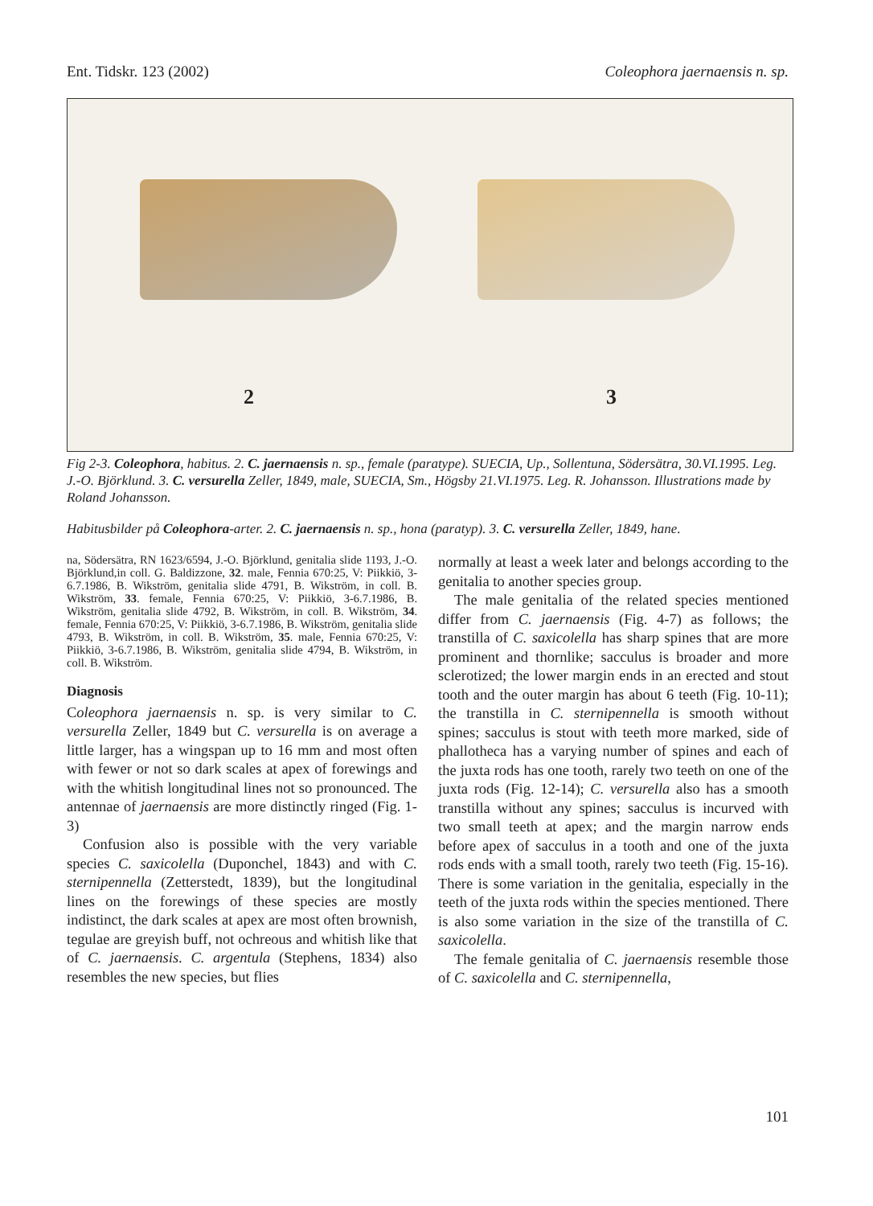Ent. Tidskr. 123 (2002) Coleophora jaernaensis n. sp.
2 3
Fig 2-3. Coleophora, habitus. 2. C. jaernaensis n. sp., female (paratype). SUECIA, Up., Sollentuna, Södersätra, 30.VI.1995. Leg. J.-O. Björklund. 3. C. versurella Zeller, 1849, male, SUECIA, Sm., Högsby 21.VI.1975. Leg. R. Johansson. Illustrations made by Roland Johansson.
Habitusbilder på Coleophora-arter. 2. C. jaernaensis n. sp., hona (paratyp). 3. C. versurella Zeller, 1849, hane.
na, Södersätra, RN 1623/6594, J.-O. Björklund, genitalia slide 1193, J.-O. Björklund,in coll. G. Baldizzone, 32. male, Fennia 670:25, V: Piikkiö, 3-6.7.1986, B. Wikström, genitalia slide 4791, B. Wikström, in coll. B. Wikström, 33. female, Fennia 670:25, V: Piikkiö, 3-6.7.1986, B. Wikström, genitalia slide 4792, B. Wikström, in coll. B. Wikström, 34. female, Fennia 670:25, V: Piikkiö, 3-6.7.1986, B. Wikström, genitalia slide 4793, B. Wikström, in coll. B. Wikström, 35. male, Fennia 670:25, V: Piikkiö, 3-6.7.1986, B. Wikström, genitalia slide 4794, B. Wikström, in coll. B. Wikström.
Diagnosis
Coleophora jaernaensis n. sp. is very similar to C. versurella Zeller, 1849 but C. versurella is on average a little larger, has a wingspan up to 16 mm and most often with fewer or not so dark scales at apex of forewings and with the whitish longitudinal lines not so pronounced. The antennae of jaernaensis are more distinctly ringed (Fig. 1-3)
Confusion also is possible with the very variable species C. saxicolella (Duponchel, 1843) and with C. sternipennella (Zetterstedt, 1839), but the longitudinal lines on the forewings of these species are mostly indistinct, the dark scales at apex are most often brownish, tegulae are greyish buff, not ochreous and whitish like that of C. jaernaensis. C. argentula (Stephens, 1834) also resembles the new species, but flies
normally at least a week later and belongs according to the genitalia to another species group.
The male genitalia of the related species mentioned differ from C. jaernaensis (Fig. 4-7) as follows; the transtilla of C. saxicolella has sharp spines that are more prominent and thornlike; sacculus is broader and more sclerotized; the lower margin ends in an erected and stout tooth and the outer margin has about 6 teeth (Fig. 10-11); the transtilla in C. sternipennella is smooth without spines; sacculus is stout with teeth more marked, side of phallotheca has a varying number of spines and each of the juxta rods has one tooth, rarely two teeth on one of the juxta rods (Fig. 12-14); C. versurella also has a smooth transtilla without any spines; sacculus is incurved with two small teeth at apex; and the margin narrow ends before apex of sacculus in a tooth and one of the juxta rods ends with a small tooth, rarely two teeth (Fig. 15-16). There is some variation in the genitalia, especially in the teeth of the juxta rods within the species mentioned. There is also some variation in the size of the transtilla of C. saxicolella.
The female genitalia of C. jaernaensis resemble those of C. saxicolella and C. sternipennella,
101